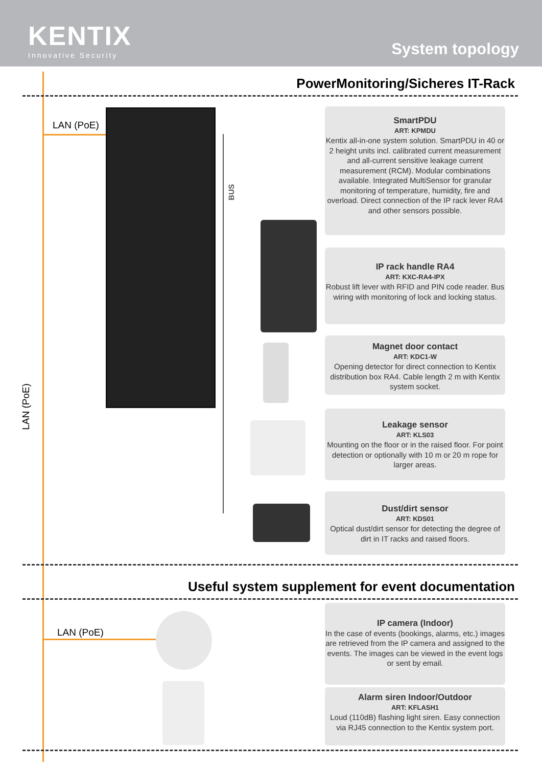KENTIX
Innovative Security
System topology
PowerMonitoring/Sicheres IT-Rack
LAN (PoE)
LAN (PoE)
BUS
SmartPDU
ART: KPMDU
Kentix all-in-one system solution. SmartPDU in 40 or 2 height units incl. calibrated current measurement and all-current sensitive leakage current measurement (RCM). Modular combinations available. Integrated MultiSensor for granular monitoring of temperature, humidity, fire and overload. Direct connection of the IP rack lever RA4 and other sensors possible.
IP rack handle RA4
ART: KXC-RA4-IPX
Robust lift lever with RFID and PIN code reader. Bus wiring with monitoring of lock and locking status.
Magnet door contact
ART: KDC1-W
Opening detector for direct connection to Kentix distribution box RA4. Cable length 2 m with Kentix system socket.
Leakage sensor
ART: KLS03
Mounting on the floor or in the raised floor. For point detection or optionally with 10 m or 20 m rope for larger areas.
Dust/dirt sensor
ART: KDS01
Optical dust/dirt sensor for detecting the degree of dirt in IT racks and raised floors.
Useful system supplement for event documentation
LAN (PoE)
IP camera (Indoor)
In the case of events (bookings, alarms, etc.) images are retrieved from the IP camera and assigned to the events. The images can be viewed in the event logs or sent by email.
Alarm siren Indoor/Outdoor
ART: KFLASH1
Loud (110dB) flashing light siren. Easy connection via RJ45 connection to the Kentix system port.